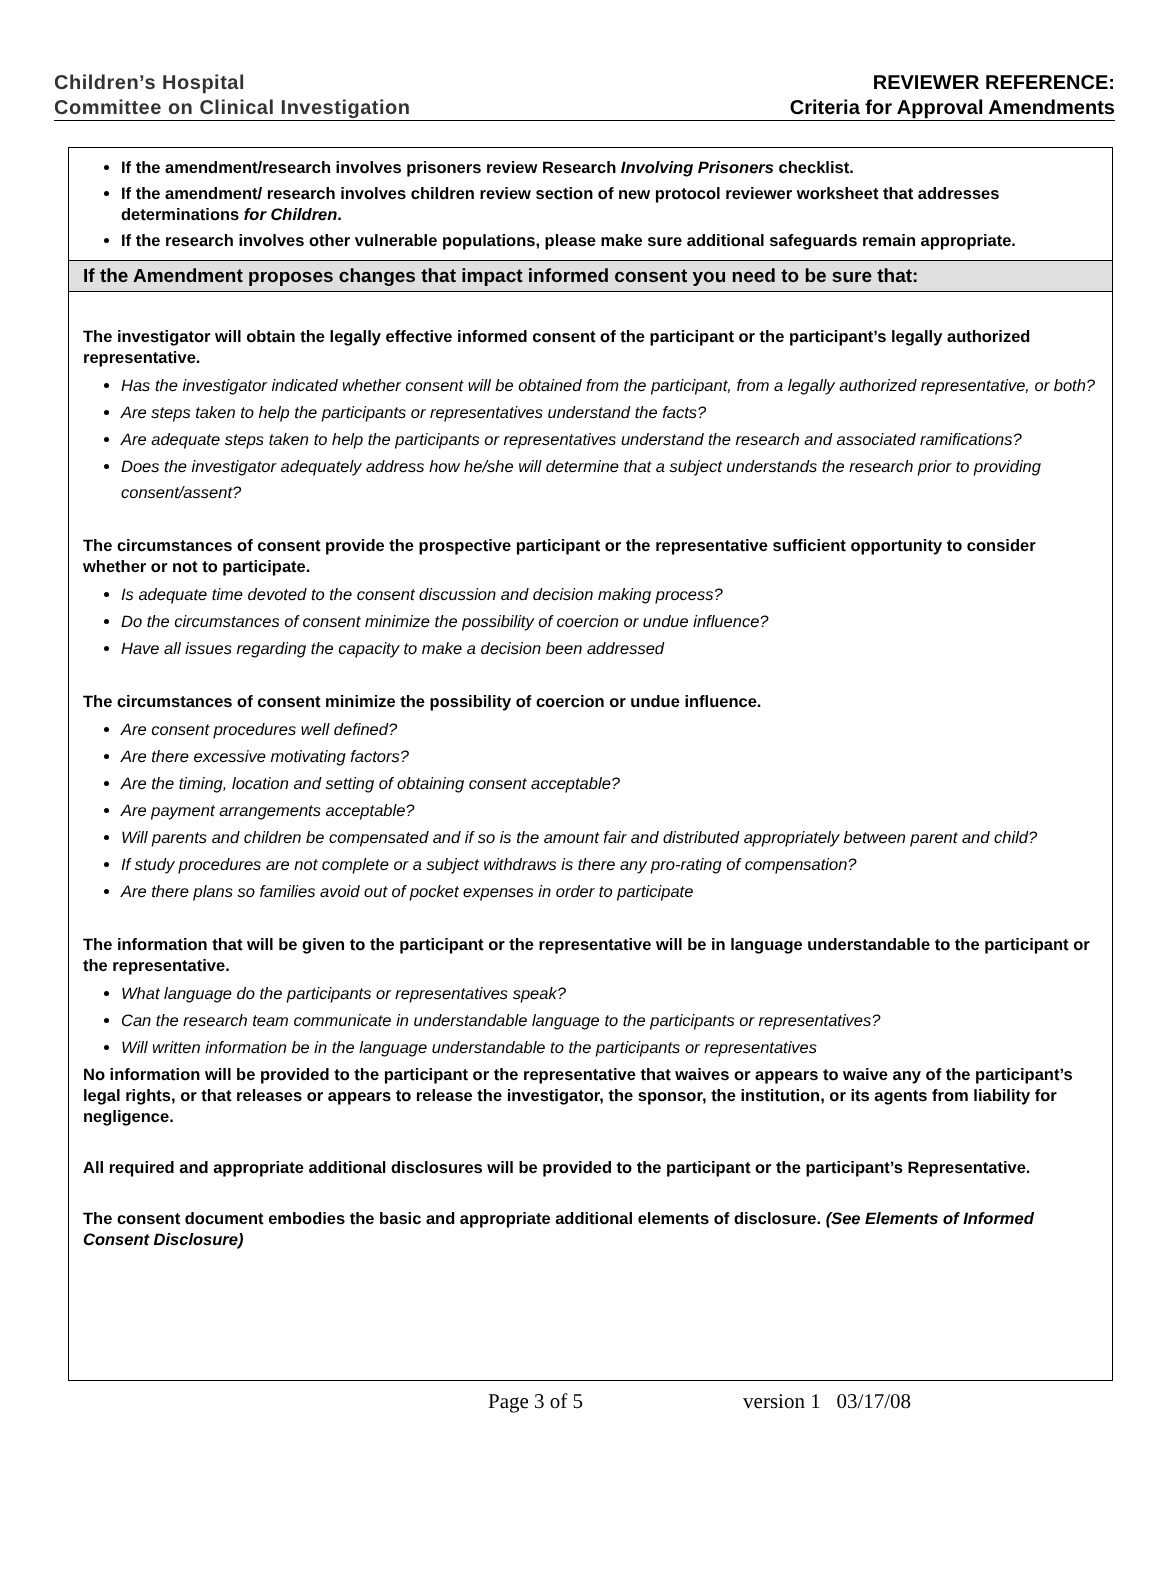Children’s Hospital
Committee on Clinical Investigation
REVIEWER REFERENCE:
Criteria for Approval Amendments
| If the amendment/research involves prisoners review Research Involving Prisoners checklist. If the amendment/ research involves children review section of new protocol reviewer worksheet that addresses determinations for Children . If the research involves other vulnerable populations, please make sure additional safeguards remain appropriate. |
| If the Amendment proposes changes that impact informed consent you need to be sure that: |
| The investigator will obtain the legally effective informed consent of the participant or the participant’s legally authorized representative. Has the investigator indicated whether consent will be obtained from the participant, from a legally authorized representative, or both? Are steps taken to help the participants or representatives understand the facts? Are adequate steps taken to help the participants or representatives understand the research and associated ramifications? Does the investigator adequately address how he/she will determine that a subject understands the research prior to providing consent/assent? The circumstances of consent provide the prospective participant or the representative sufficient opportunity to consider whether or not to participate. Is adequate time devoted to the consent discussion and decision making process? Do the circumstances of consent minimize the possibility of coercion or undue influence? Have all issues regarding the capacity to make a decision been addressed The circumstances of consent minimize the possibility of coercion or undue influence. Are consent procedures well defined? Are there excessive motivating factors? Are the timing, location and setting of obtaining consent acceptable? Are payment arrangements acceptable? Will parents and children be compensated and if so is the amount fair and distributed appropriately between parent and child? If study procedures are not complete or a subject withdraws is there any pro-rating of compensation? Are there plans so families avoid out of pocket expenses in order to participate The information that will be given to the participant or the representative will be in language understandable to the participant or the representative. What language do the participants or representatives speak? Can the research team communicate in understandable language to the participants or representatives? Will written information be in the language understandable to the participants or representatives No information will be provided to the participant or the representative that waives or appears to waive any of the participant’s legal rights, or that releases or appears to release the investigator, the sponsor, the institution, or its agents from liability for negligence. All required and appropriate additional disclosures will be provided to the participant or the participant’s Representative. The consent document embodies the basic and appropriate additional elements of disclosure. (See Elements of Informed Consent Disclosure) |
Page 3 of 5 version 1 03/17/08